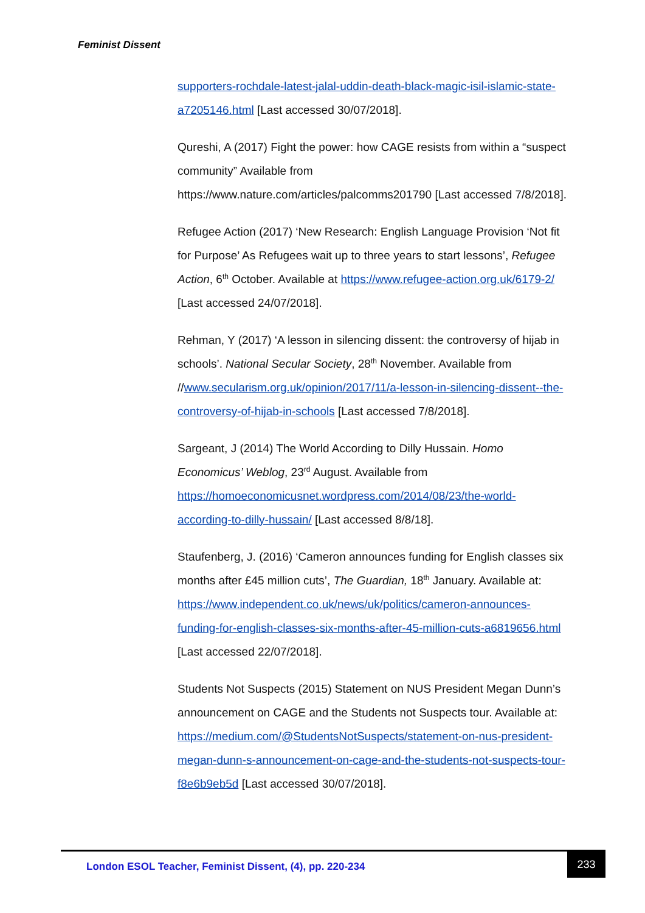Feminist Dissent
supporters-rochdale-latest-jalal-uddin-death-black-magic-isil-islamic-state-a7205146.html [Last accessed 30/07/2018].
Qureshi, A (2017) Fight the power: how CAGE resists from within a “suspect community” Available from https://www.nature.com/articles/palcomms201790 [Last accessed 7/8/2018].
Refugee Action (2017) ‘New Research: English Language Provision ‘Not fit for Purpose’ As Refugees wait up to three years to start lessons’, Refugee Action, 6<sup>th</sup> October. Available at https://www.refugee-action.org.uk/6179-2/ [Last accessed 24/07/2018].
Rehman, Y (2017) ‘A lesson in silencing dissent: the controversy of hijab in schools’. National Secular Society, 28<sup>th</sup> November. Available from //www.secularism.org.uk/opinion/2017/11/a-lesson-in-silencing-dissent--the-controversy-of-hijab-in-schools [Last accessed 7/8/2018].
Sargeant, J (2014) The World According to Dilly Hussain. Homo Economicus’ Weblog, 23<sup>rd</sup> August. Available from https://homoeconomicusnet.wordpress.com/2014/08/23/the-world-according-to-dilly-hussain/ [Last accessed 8/8/18].
Staufenberg, J. (2016) ‘Cameron announces funding for English classes six months after £45 million cuts’, The Guardian, 18<sup>th</sup> January. Available at: https://www.independent.co.uk/news/uk/politics/cameron-announces-funding-for-english-classes-six-months-after-45-million-cuts-a6819656.html [Last accessed 22/07/2018].
Students Not Suspects (2015) Statement on NUS President Megan Dunn’s announcement on CAGE and the Students not Suspects tour. Available at: https://medium.com/@StudentsNotSuspects/statement-on-nus-president-megan-dunn-s-announcement-on-cage-and-the-students-not-suspects-tour-f8e6b9eb5d [Last accessed 30/07/2018].
London ESOL Teacher, Feminist Dissent, (4), pp. 220-234
233